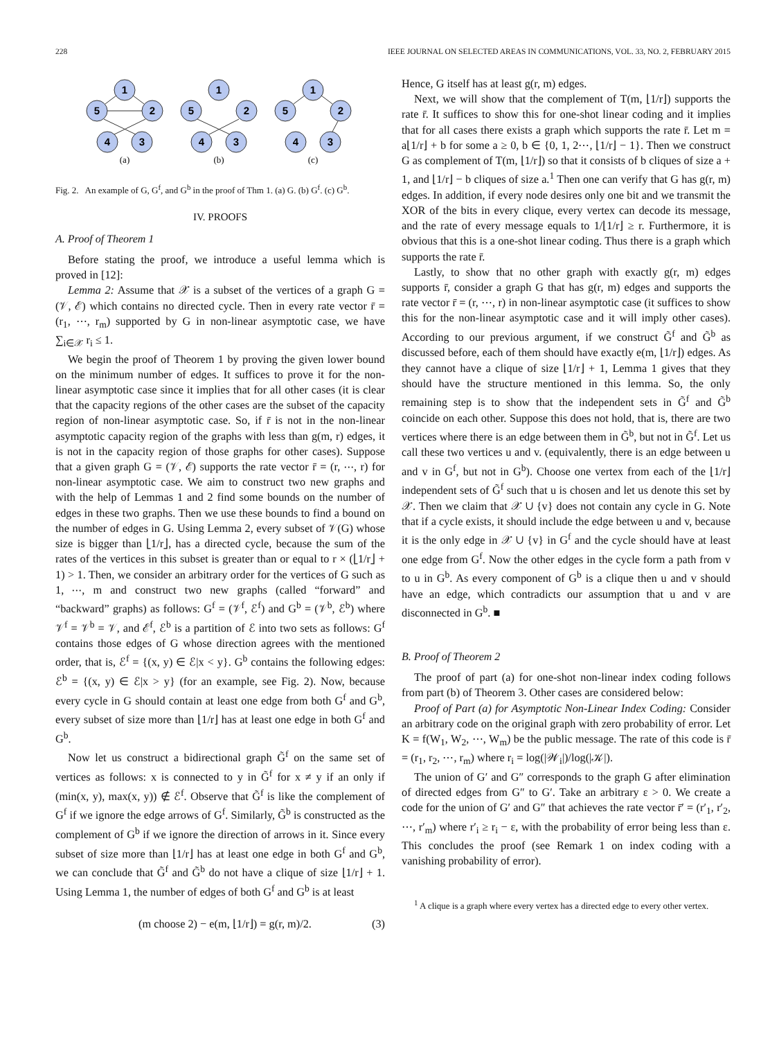228 IEEE JOURNAL ON SELECTED AREAS IN COMMUNICATIONS, VOL. 33, NO. 2, FEBRUARY 2015
1
5
2
4
3
1
5
2
4
3
1
5
2
4
3
(a)
(b)
(c)
Fig. 2. An example of G, G<sup>f</sup>, and G<sup>b</sup> in the proof of Thm 1. (a) G. (b) G<sup>f</sup>. (c) G<sup>b</sup>.
IV. PROOFS
A. Proof of Theorem 1
Before stating the proof, we introduce a useful lemma which is proved in [12]:
Lemma 2: Assume that 𝒳 is a subset of the vertices of a graph G = (𝒱, ℰ) which contains no directed cycle. Then in every rate vector r̄ = (r<sub>1</sub>, ⋯, r<sub>m</sub>) supported by G in non-linear asymptotic case, we have ∑<sub>i∈𝒳</sub> r<sub>i</sub> ≤ 1.
We begin the proof of Theorem 1 by proving the given lower bound on the minimum number of edges. It suffices to prove it for the non-linear asymptotic case since it implies that for all other cases (it is clear that the capacity regions of the other cases are the subset of the capacity region of non-linear asymptotic case. So, if r̄ is not in the non-linear asymptotic capacity region of the graphs with less than g(m, r) edges, it is not in the capacity region of those graphs for other cases). Suppose that a given graph G = (𝒱, ℰ) supports the rate vector r̄ = (r, ⋯, r) for non-linear asymptotic case. We aim to construct two new graphs and with the help of Lemmas 1 and 2 find some bounds on the number of edges in these two graphs. Then we use these bounds to find a bound on the number of edges in G. Using Lemma 2, every subset of 𝒱(G) whose size is bigger than ⌊1/r⌋, has a directed cycle, because the sum of the rates of the vertices in this subset is greater than or equal to r × (⌊1/r⌋ + 1) > 1. Then, we consider an arbitrary order for the vertices of G such as 1, ⋯, m and construct two new graphs (called “forward” and “backward” graphs) as follows: G<sup>f</sup> = (𝒱<sup>f</sup>, ℰ<sup>f</sup>) and G<sup>b</sup> = (𝒱<sup>b</sup>, ℰ<sup>b</sup>) where 𝒱<sup>f</sup> = 𝒱<sup>b</sup> = 𝒱, and ℰ<sup>f</sup>, ℰ<sup>b</sup> is a partition of ℰ into two sets as follows: G<sup>f</sup> contains those edges of G whose direction agrees with the mentioned order, that is, ℰ<sup>f</sup> = {(x, y) ∈ ℰ|x < y}. G<sup>b</sup> contains the following edges: ℰ<sup>b</sup> = {(x, y) ∈ ℰ|x > y} (for an example, see Fig. 2). Now, because every cycle in G should contain at least one edge from both G<sup>f</sup> and G<sup>b</sup>, every subset of size more than ⌊1/r⌋ has at least one edge in both G<sup>f</sup> and G<sup>b</sup>.
Now let us construct a bidirectional graph G̃<sup>f</sup> on the same set of vertices as follows: x is connected to y in G̃<sup>f</sup> for x ≠ y if an only if (min(x, y), max(x, y)) ∉ ℰ<sup>f</sup>. Observe that G̃<sup>f</sup> is like the complement of G<sup>f</sup> if we ignore the edge arrows of G<sup>f</sup>. Similarly, G̃<sup>b</sup> is constructed as the complement of G<sup>b</sup> if we ignore the direction of arrows in it. Since every subset of size more than ⌊1/r⌋ has at least one edge in both G<sup>f</sup> and G<sup>b</sup>, we can conclude that G̃<sup>f</sup> and G̃<sup>b</sup> do not have a clique of size ⌊1/r⌋ + 1. Using Lemma 1, the number of edges of both G<sup>f</sup> and G<sup>b</sup> is at least
(m choose 2) − e(m, ⌊1/r⌋) = g(r, m)/2. (3)
Hence, G itself has at least g(r, m) edges.
Next, we will show that the complement of T(m, ⌊1/r⌋) supports the rate r̄. It suffices to show this for one-shot linear coding and it implies that for all cases there exists a graph which supports the rate r̄. Let m = a⌊1/r⌋ + b for some a ≥ 0, b ∈ {0, 1, 2⋯, ⌊1/r⌋ − 1}. Then we construct G as complement of T(m, ⌊1/r⌋) so that it consists of b cliques of size a + 1, and ⌊1/r⌋ − b cliques of size a.<sup>1</sup> Then one can verify that G has g(r, m) edges. In addition, if every node desires only one bit and we transmit the XOR of the bits in every clique, every vertex can decode its message, and the rate of every message equals to 1/⌊1/r⌋ ≥ r. Furthermore, it is obvious that this is a one-shot linear coding. Thus there is a graph which supports the rate r̄.
Lastly, to show that no other graph with exactly g(r, m) edges supports r̄, consider a graph G that has g(r, m) edges and supports the rate vector r̄ = (r, ⋯, r) in non-linear asymptotic case (it suffices to show this for the non-linear asymptotic case and it will imply other cases). According to our previous argument, if we construct G̃<sup>f</sup> and G̃<sup>b</sup> as discussed before, each of them should have exactly e(m, ⌊1/r⌋) edges. As they cannot have a clique of size ⌊1/r⌋ + 1, Lemma 1 gives that they should have the structure mentioned in this lemma. So, the only remaining step is to show that the independent sets in G̃<sup>f</sup> and G̃<sup>b</sup> coincide on each other. Suppose this does not hold, that is, there are two vertices where there is an edge between them in G̃<sup>b</sup>, but not in G̃<sup>f</sup>. Let us call these two vertices u and v. (equivalently, there is an edge between u and v in G<sup>f</sup>, but not in G<sup>b</sup>). Choose one vertex from each of the ⌊1/r⌋ independent sets of G̃<sup>f</sup> such that u is chosen and let us denote this set by 𝒳. Then we claim that 𝒳 ∪ {v} does not contain any cycle in G. Note that if a cycle exists, it should include the edge between u and v, because it is the only edge in 𝒳 ∪ {v} in G<sup>f</sup> and the cycle should have at least one edge from G<sup>f</sup>. Now the other edges in the cycle form a path from v to u in G<sup>b</sup>. As every component of G<sup>b</sup> is a clique then u and v should have an edge, which contradicts our assumption that u and v are disconnected in G<sup>b</sup>. ■
B. Proof of Theorem 2
The proof of part (a) for one-shot non-linear index coding follows from part (b) of Theorem 3. Other cases are considered below:
Proof of Part (a) for Asymptotic Non-Linear Index Coding: Consider an arbitrary code on the original graph with zero probability of error. Let K = f(W<sub>1</sub>, W<sub>2</sub>, ⋯, W<sub>m</sub>) be the public message. The rate of this code is r̄ = (r<sub>1</sub>, r<sub>2</sub>, ⋯, r<sub>m</sub>) where r<sub>i</sub> = log(|𝒲<sub>i</sub>|)/log(|𝒦|).
The union of G′ and G″ corresponds to the graph G after elimination of directed edges from G″ to G′. Take an arbitrary ε > 0. We create a code for the union of G′ and G″ that achieves the rate vector r̄′ = (r′<sub>1</sub>, r′<sub>2</sub>, ⋯, r′<sub>m</sub>) where r′<sub>i</sub> ≥ r<sub>i</sub> − ε, with the probability of error being less than ε. This concludes the proof (see Remark 1 on index coding with a vanishing probability of error).
<sup>1</sup> A clique is a graph where every vertex has a directed edge to every other vertex.